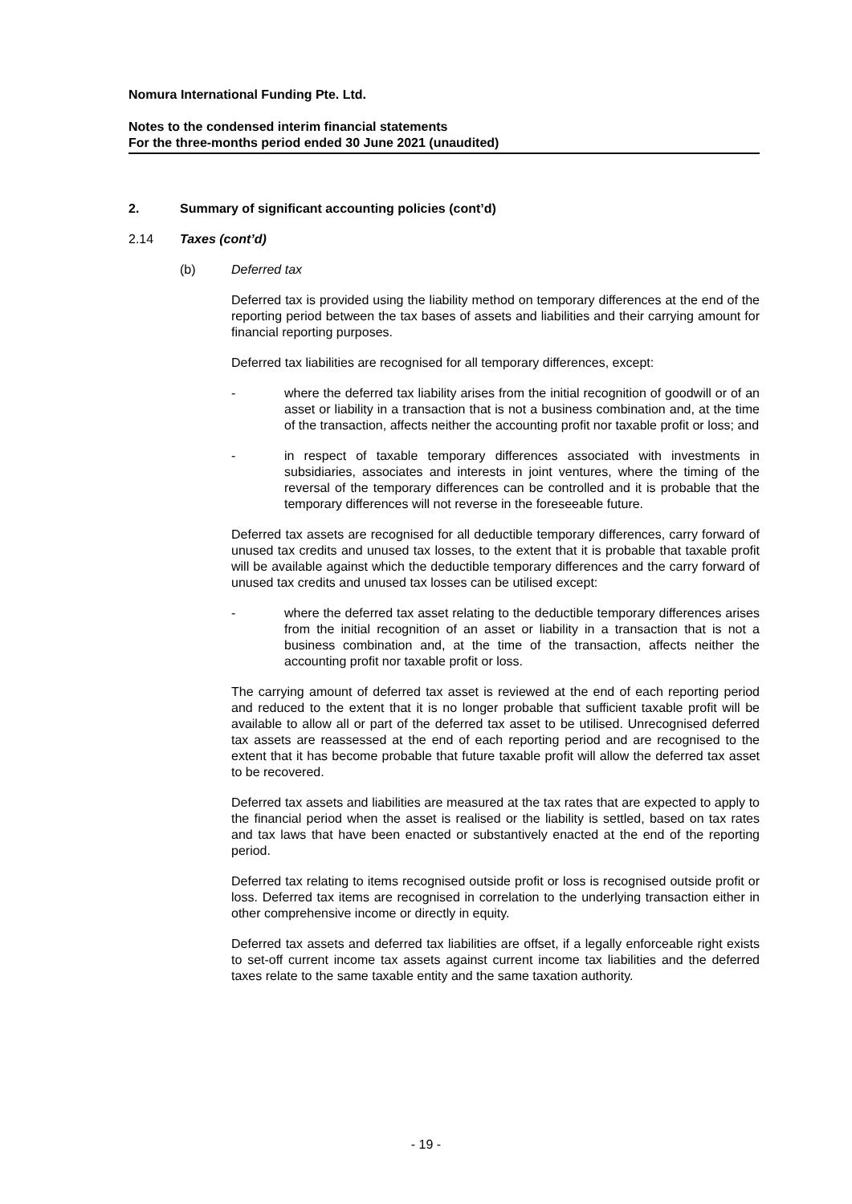Nomura International Funding Pte. Ltd.
Notes to the condensed interim financial statements
For the three-months period ended 30 June 2021 (unaudited)
2. Summary of significant accounting policies (cont’d)
2.14 Taxes (cont’d)
(b) Deferred tax
Deferred tax is provided using the liability method on temporary differences at the end of the reporting period between the tax bases of assets and liabilities and their carrying amount for financial reporting purposes.
Deferred tax liabilities are recognised for all temporary differences, except:
- where the deferred tax liability arises from the initial recognition of goodwill or of an asset or liability in a transaction that is not a business combination and, at the time of the transaction, affects neither the accounting profit nor taxable profit or loss; and
- in respect of taxable temporary differences associated with investments in subsidiaries, associates and interests in joint ventures, where the timing of the reversal of the temporary differences can be controlled and it is probable that the temporary differences will not reverse in the foreseeable future.
Deferred tax assets are recognised for all deductible temporary differences, carry forward of unused tax credits and unused tax losses, to the extent that it is probable that taxable profit will be available against which the deductible temporary differences and the carry forward of unused tax credits and unused tax losses can be utilised except:
- where the deferred tax asset relating to the deductible temporary differences arises from the initial recognition of an asset or liability in a transaction that is not a business combination and, at the time of the transaction, affects neither the accounting profit nor taxable profit or loss.
The carrying amount of deferred tax asset is reviewed at the end of each reporting period and reduced to the extent that it is no longer probable that sufficient taxable profit will be available to allow all or part of the deferred tax asset to be utilised. Unrecognised deferred tax assets are reassessed at the end of each reporting period and are recognised to the extent that it has become probable that future taxable profit will allow the deferred tax asset to be recovered.
Deferred tax assets and liabilities are measured at the tax rates that are expected to apply to the financial period when the asset is realised or the liability is settled, based on tax rates and tax laws that have been enacted or substantively enacted at the end of the reporting period.
Deferred tax relating to items recognised outside profit or loss is recognised outside profit or loss. Deferred tax items are recognised in correlation to the underlying transaction either in other comprehensive income or directly in equity.
Deferred tax assets and deferred tax liabilities are offset, if a legally enforceable right exists to set-off current income tax assets against current income tax liabilities and the deferred taxes relate to the same taxable entity and the same taxation authority.
- 19 -